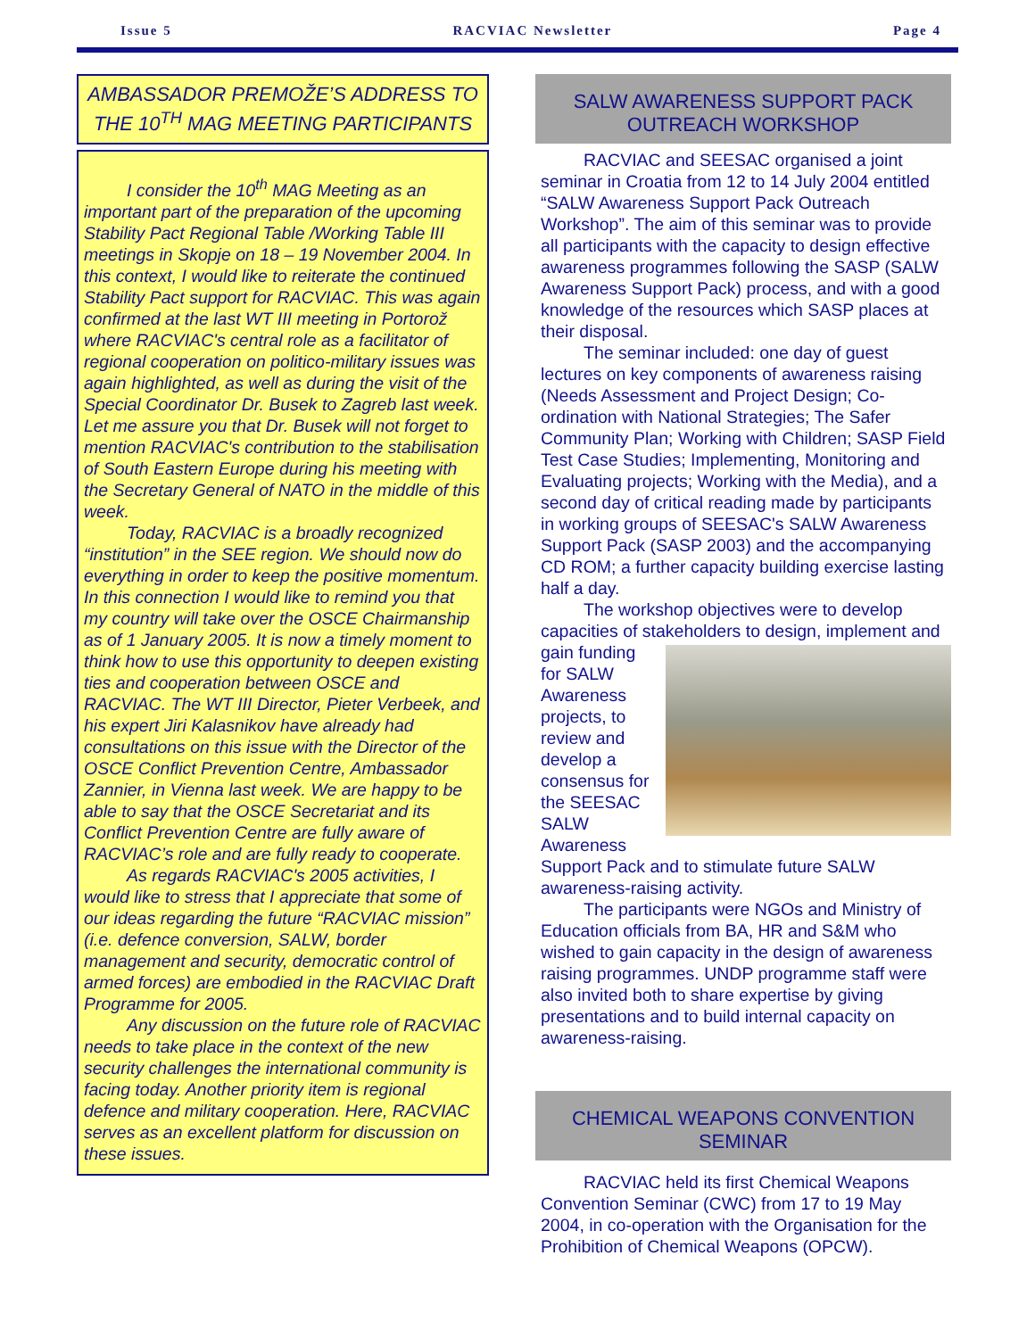Issue 5 RACVIAC Newsletter Page 4
AMBASSADOR PREMOŽE’S ADDRESS TO THE 10<sup>TH</sup> MAG MEETING PARTICIPANTS
I consider the 10<sup>th</sup> MAG Meeting as an important part of the preparation of the upcoming Stability Pact Regional Table /Working Table III meetings in Skopje on 18 – 19 November 2004. In this context, I would like to reiterate the continued Stability Pact support for RACVIAC. This was again confirmed at the last WT III meeting in Portorož where RACVIAC's central role as a facilitator of regional cooperation on politico-military issues was again highlighted, as well as during the visit of the Special Coordinator Dr. Busek to Zagreb last week. Let me assure you that Dr. Busek will not forget to mention RACVIAC's contribution to the stabilisation of South Eastern Europe during his meeting with the Secretary General of NATO in the middle of this week.
Today, RACVIAC is a broadly recognized “institution” in the SEE region. We should now do everything in order to keep the positive momentum. In this connection I would like to remind you that my country will take over the OSCE Chairmanship as of 1 January 2005. It is now a timely moment to think how to use this opportunity to deepen existing ties and cooperation between OSCE and RACVIAC. The WT III Director, Pieter Verbeek, and his expert Jiri Kalasnikov have already had consultations on this issue with the Director of the OSCE Conflict Prevention Centre, Ambassador Zannier, in Vienna last week. We are happy to be able to say that the OSCE Secretariat and its Conflict Prevention Centre are fully aware of RACVIAC’s role and are fully ready to cooperate.
As regards RACVIAC's 2005 activities, I would like to stress that I appreciate that some of our ideas regarding the future “RACVIAC mission” (i.e. defence conversion, SALW, border management and security, democratic control of armed forces) are embodied in the RACVIAC Draft Programme for 2005.
Any discussion on the future role of RACVIAC needs to take place in the context of the new security challenges the international community is facing today. Another priority item is regional defence and military cooperation. Here, RACVIAC serves as an excellent platform for discussion on these issues.
SALW AWARENESS SUPPORT PACK OUTREACH WORKSHOP
RACVIAC and SEESAC organised a joint seminar in Croatia from 12 to 14 July 2004 entitled “SALW Awareness Support Pack Outreach Workshop”. The aim of this seminar was to provide all participants with the capacity to design effective awareness programmes following the SASP (SALW Awareness Support Pack) process, and with a good knowledge of the resources which SASP places at their disposal.
The seminar included: one day of guest lectures on key components of awareness raising (Needs Assessment and Project Design; Co-ordination with National Strategies; The Safer Community Plan; Working with Children; SASP Field Test Case Studies; Implementing, Monitoring and Evaluating projects; Working with the Media), and a second day of critical reading made by participants in working groups of SEESAC's SALW Awareness Support Pack (SASP 2003) and the accompanying CD ROM; a further capacity building exercise lasting half a day.
The workshop objectives were to develop capacities of stakeholders to design, implement and gain funding for SALW Awareness projects, to review and develop a consensus for the SEESAC SALW Awareness Support Pack and to stimulate future SALW awareness-raising activity.
The participants were NGOs and Ministry of Education officials from BA, HR and S&M who wished to gain capacity in the design of awareness raising programmes. UNDP programme staff were also invited both to share expertise by giving presentations and to build internal capacity on awareness-raising.
CHEMICAL WEAPONS CONVENTION SEMINAR
RACVIAC held its first Chemical Weapons Convention Seminar (CWC) from 17 to 19 May 2004, in co-operation with the Organisation for the Prohibition of Chemical Weapons (OPCW).